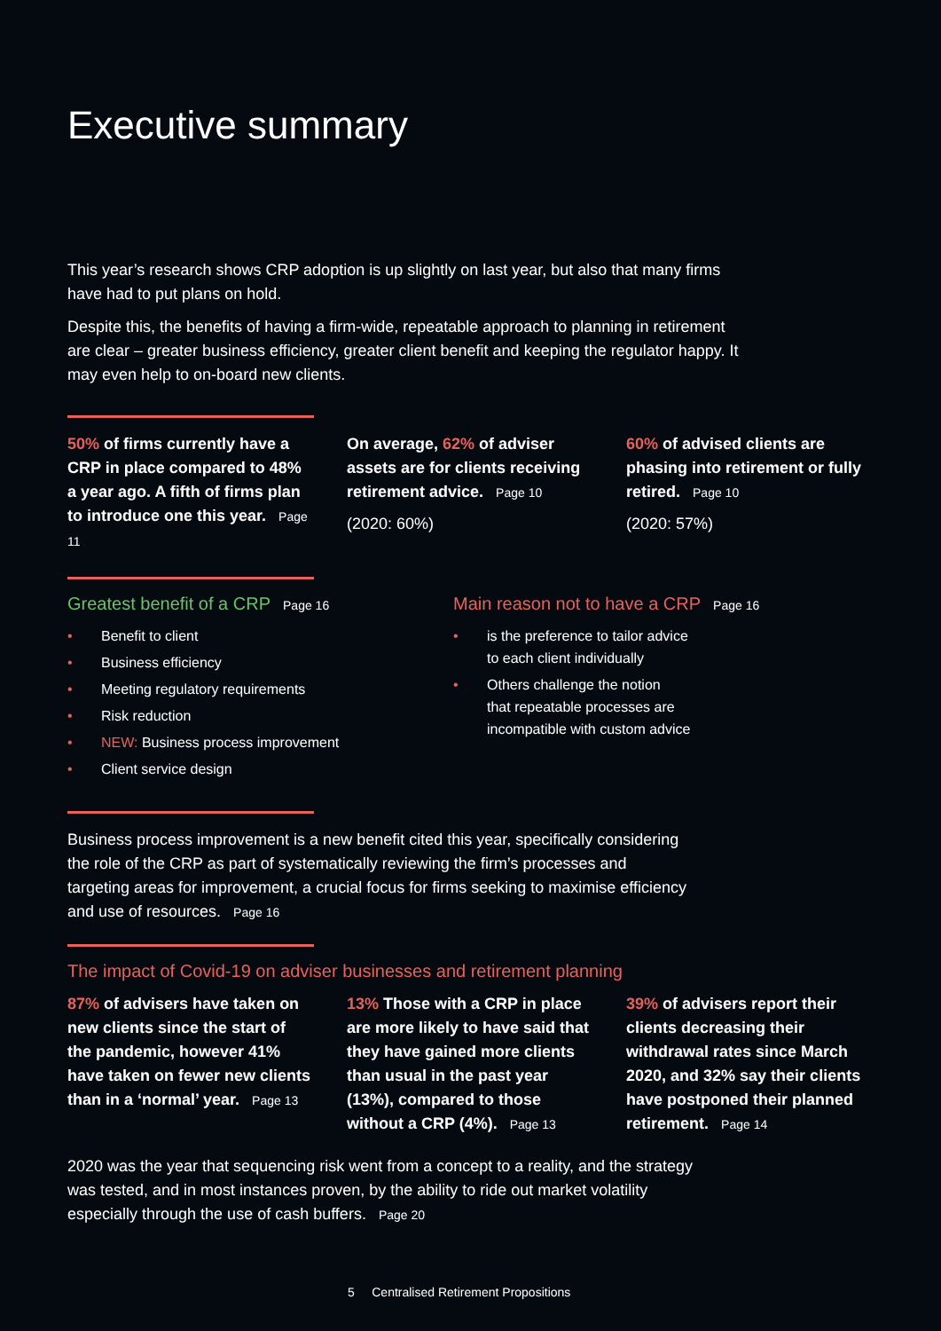Executive summary
This year’s research shows CRP adoption is up slightly on last year, but also that many firms have had to put plans on hold.
Despite this, the benefits of having a firm-wide, repeatable approach to planning in retirement are clear – greater business efficiency, greater client benefit and keeping the regulator happy. It may even help to on-board new clients.
50% of firms currently have a CRP in place compared to 48% a year ago. A fifth of firms plan to introduce one this year. Page 11
On average, 62% of adviser assets are for clients receiving retirement advice. Page 10
(2020: 60%)
60% of advised clients are phasing into retirement or fully retired. Page 10
(2020: 57%)
Greatest benefit of a CRP Page 16
• Benefit to client
• Business efficiency
• Meeting regulatory requirements
• Risk reduction
• NEW: Business process improvement
• Client service design
Main reason not to have a CRP Page 16
• is the preference to tailor advice
to each client individually
• Others challenge the notion
that repeatable processes are
incompatible with custom advice
Business process improvement is a new benefit cited this year, specifically considering the role of the CRP as part of systematically reviewing the firm’s processes and targeting areas for improvement, a crucial focus for firms seeking to maximise efficiency and use of resources. Page 16
The impact of Covid-19 on adviser businesses and retirement planning
87% of advisers have taken on new clients since the start of the pandemic, however 41% have taken on fewer new clients than in a ‘normal’ year. Page 13
13% Those with a CRP in place are more likely to have said that they have gained more clients than usual in the past year (13%), compared to those without a CRP (4%). Page 13
39% of advisers report their clients decreasing their withdrawal rates since March 2020, and 32% say their clients have postponed their planned retirement. Page 14
2020 was the year that sequencing risk went from a concept to a reality, and the strategy was tested, and in most instances proven, by the ability to ride out market volatility especially through the use of cash buffers. Page 20
5 Centralised Retirement Propositions